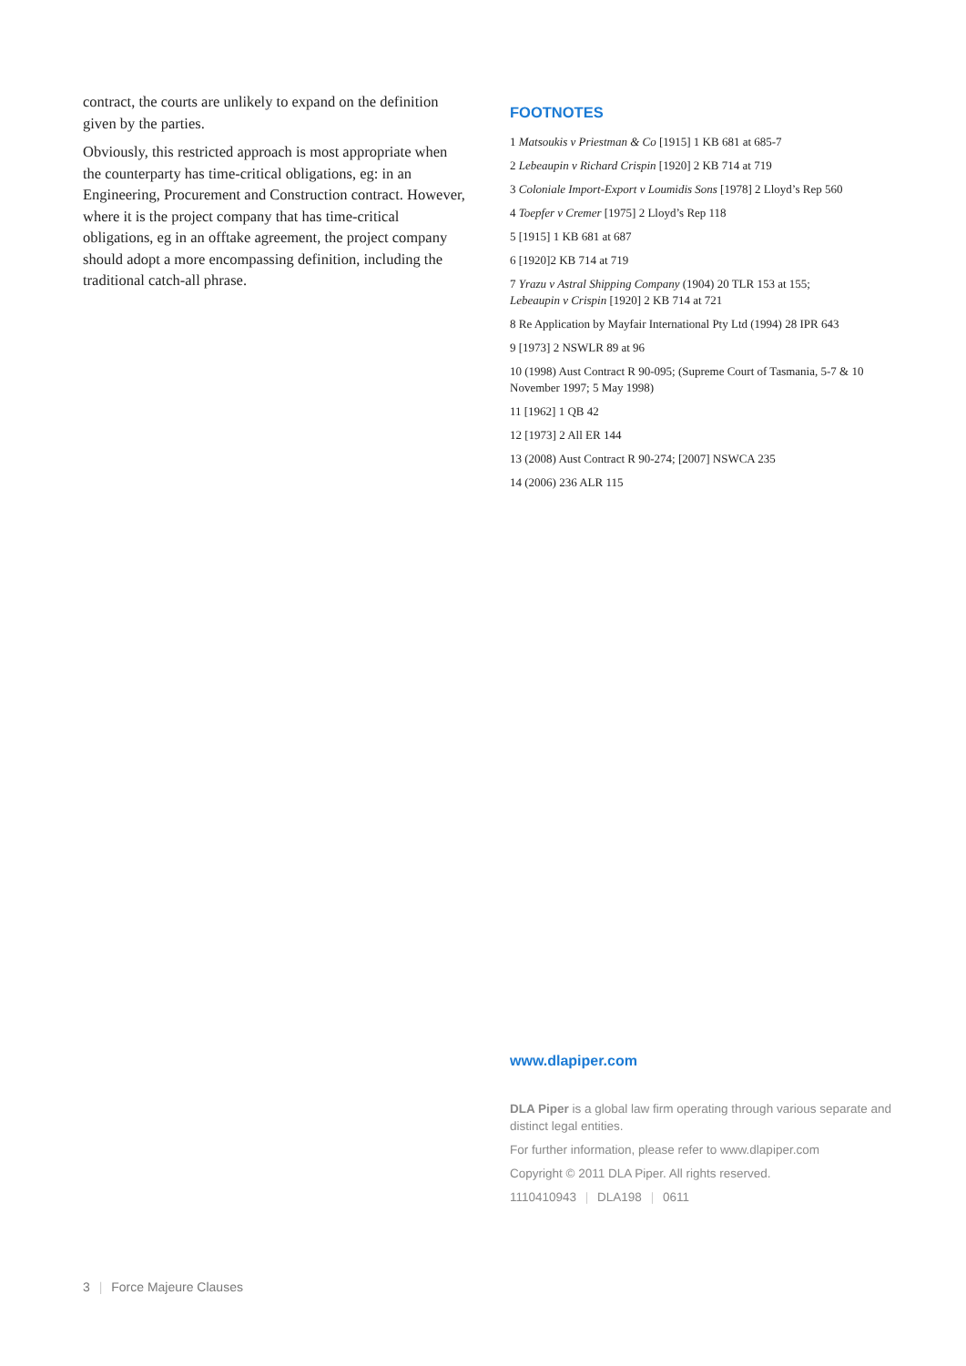contract, the courts are unlikely to expand on the definition given by the parties.
Obviously, this restricted approach is most appropriate when the counterparty has time-critical obligations, eg: in an Engineering, Procurement and Construction contract. However, where it is the project company that has time-critical obligations, eg in an offtake agreement, the project company should adopt a more encompassing definition, including the traditional catch-all phrase.
FOOTNOTES
1 Matsoukis v Priestman & Co [1915] 1 KB 681 at 685-7
2 Lebeaupin v Richard Crispin [1920] 2 KB 714 at 719
3 Coloniale Import-Export v Loumidis Sons [1978] 2 Lloyd’s Rep 560
4 Toepfer v Cremer [1975] 2 Lloyd’s Rep 118
5 [1915] 1 KB 681 at 687
6 [1920]2 KB 714 at 719
7 Yrazu v Astral Shipping Company (1904) 20 TLR 153 at 155;
Lebeaupin v Crispin [1920] 2 KB 714 at 721
8 Re Application by Mayfair International Pty Ltd (1994) 28 IPR 643
9 [1973] 2 NSWLR 89 at 96
10 (1998) Aust Contract R 90-095; (Supreme Court of Tasmania, 5-7 & 10 November 1997; 5 May 1998)
11 [1962] 1 QB 42
12 [1973] 2 All ER 144
13 (2008) Aust Contract R 90-274; [2007] NSWCA 235
14 (2006) 236 ALR 115
www.dlapiper.com
DLA Piper is a global law firm operating through various separate and distinct legal entities.
For further information, please refer to www.dlapiper.com
Copyright © 2011 DLA Piper. All rights reserved.
1110410943 | DLA198 | 0611
3 | Force Majeure Clauses